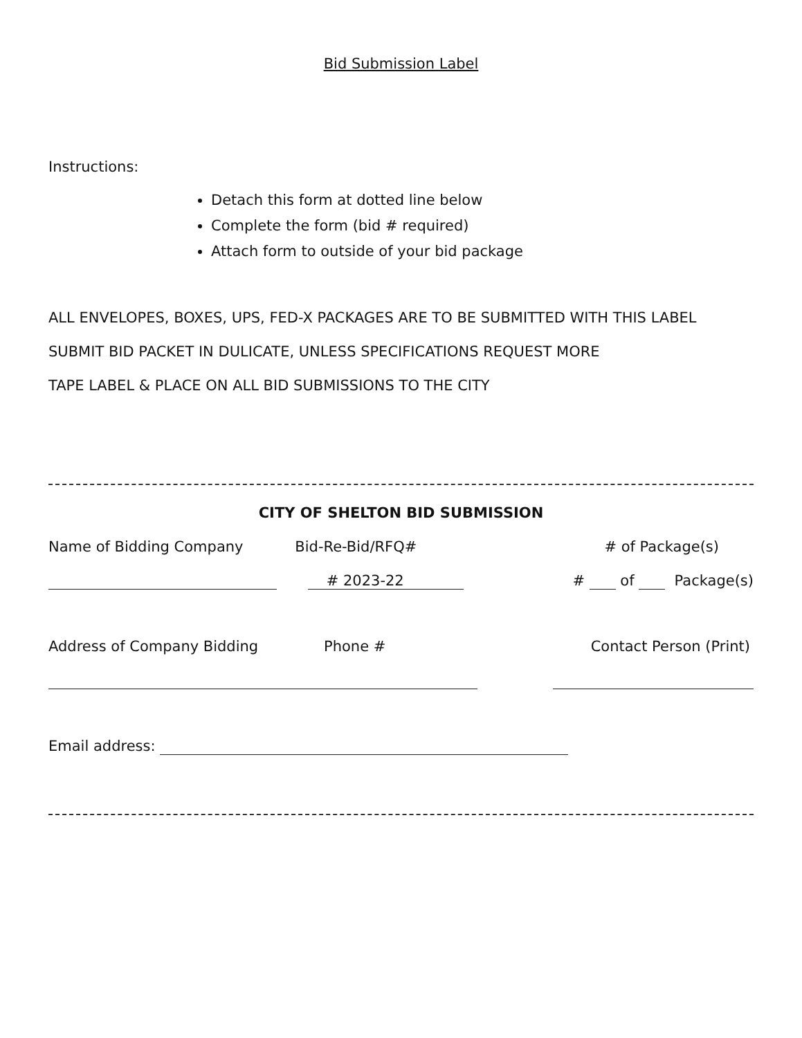Bid Submission Label
Instructions:
Detach this form at dotted line below
Complete the form (bid # required)
Attach form to outside of your bid package
ALL ENVELOPES, BOXES, UPS, FED-X PACKAGES ARE TO BE SUBMITTED WITH THIS LABEL
SUBMIT BID PACKET IN DULICATE, UNLESS SPECIFICATIONS REQUEST MORE
TAPE LABEL & PLACE ON ALL BID SUBMISSIONS TO THE CITY
CITY OF SHELTON BID SUBMISSION
Name of Bidding Company Bid-Re-Bid/RFQ# # of Package(s)
# 2023-22 # of Package(s)
Address of Company Bidding Phone # Contact Person (Print)
Email address: